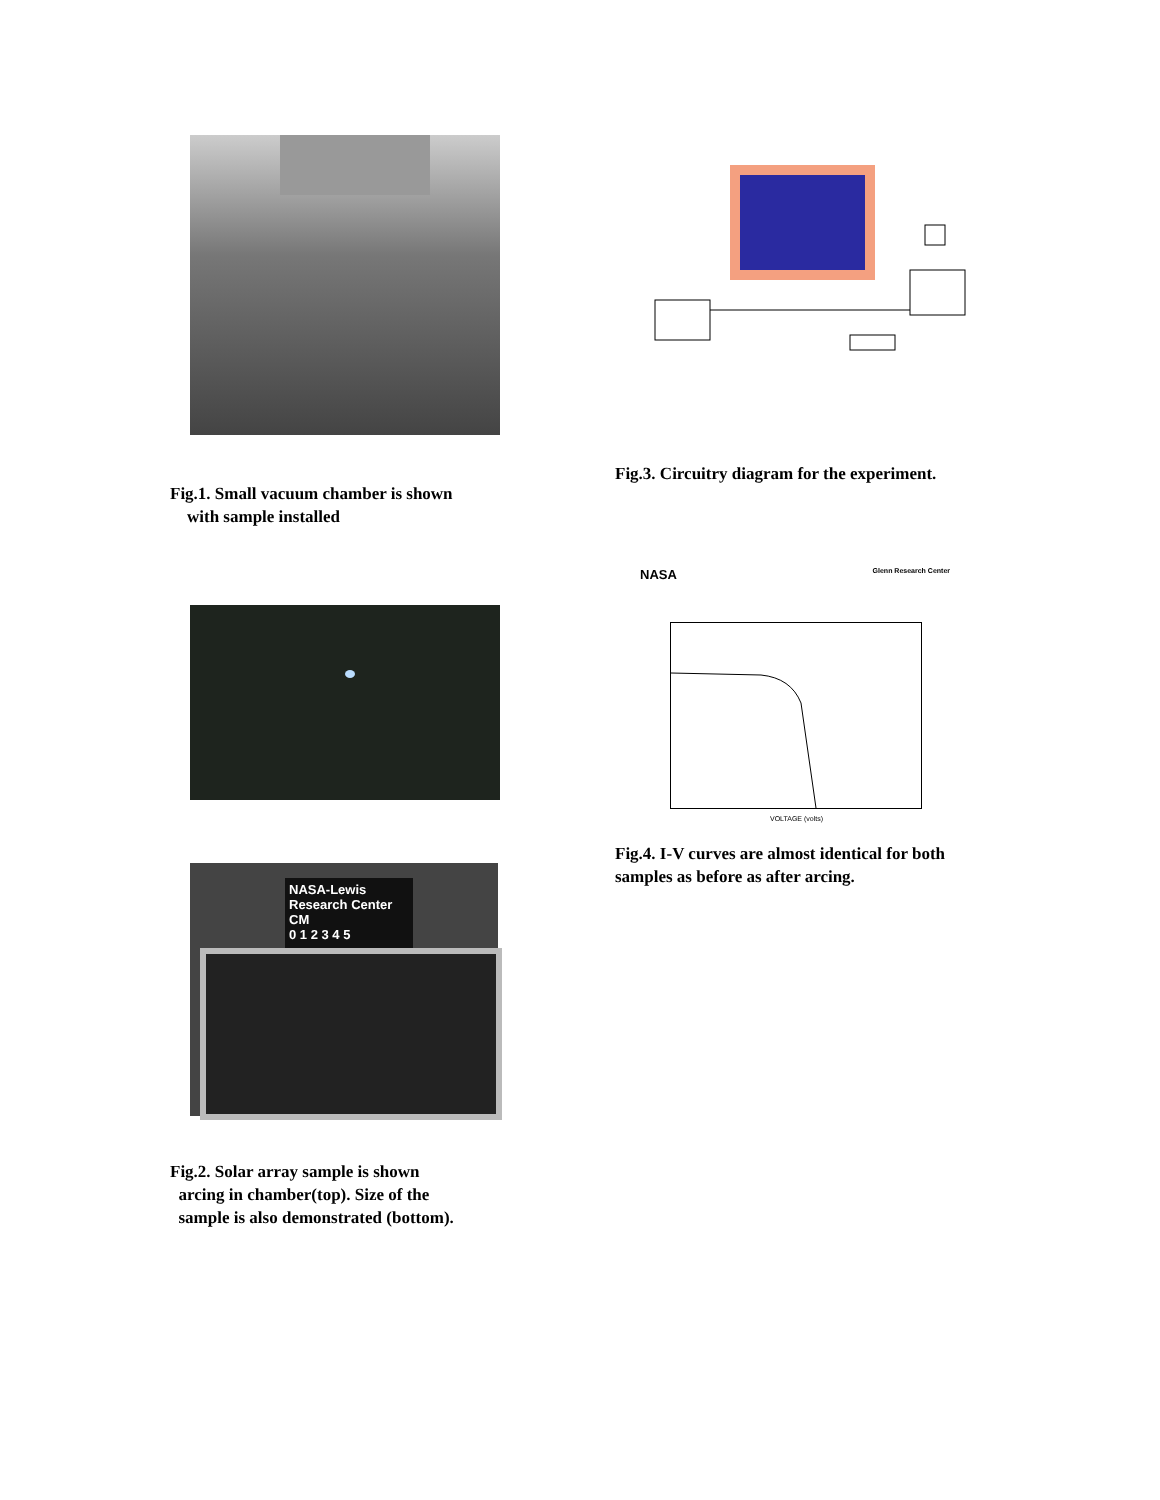Fig.1. Small vacuum chamber is shown
with sample installed
NASA-Lewis
Research Center
CM
0 1 2 3 4 5
Fig.2. Solar array sample is shown
arcing in chamber(top). Size of the
sample is also demonstrated (bottom).
Fig.3. Circuitry diagram for the experiment.
NASA Glenn Research Center
VOLTAGE (volts)
Fig.4. I-V curves are almost identical for both
samples as before as after arcing.